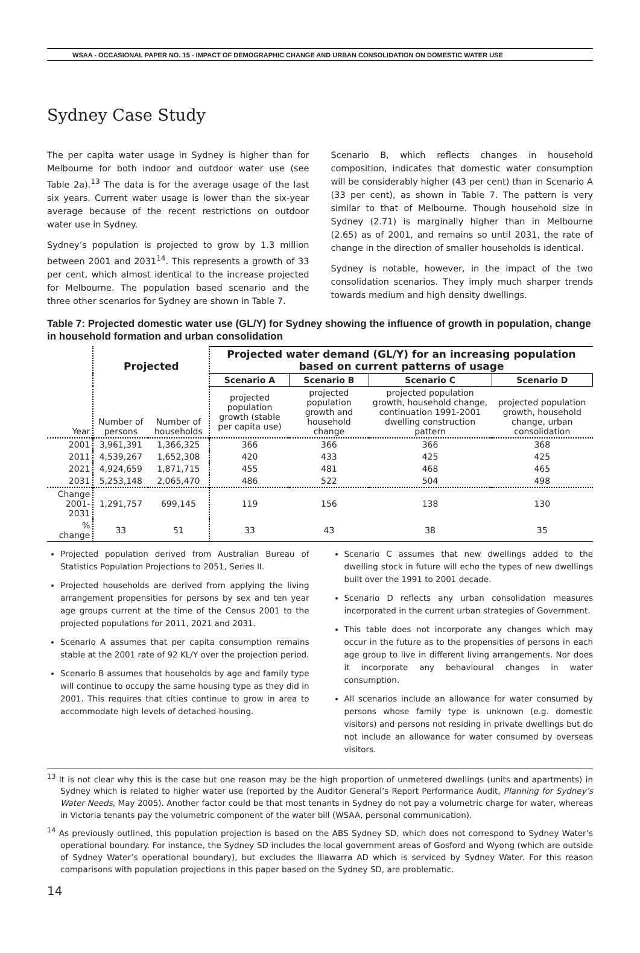WSAA - OCCASIONAL PAPER NO. 15 - IMPACT OF DEMOGRAPHIC CHANGE AND URBAN CONSOLIDATION ON DOMESTIC WATER USE
Sydney Case Study
The per capita water usage in Sydney is higher than for Melbourne for both indoor and outdoor water use (see Table 2a).<sup>13</sup> The data is for the average usage of the last six years. Current water usage is lower than the six-year average because of the recent restrictions on outdoor water use in Sydney.
Sydney’s population is projected to grow by 1.3 million between 2001 and 2031<sup>14</sup>. This represents a growth of 33 per cent, which almost identical to the increase projected for Melbourne. The population based scenario and the three other scenarios for Sydney are shown in Table 7.
Scenario B, which reflects changes in household composition, indicates that domestic water consumption will be considerably higher (43 per cent) than in Scenario A (33 per cent), as shown in Table 7. The pattern is very similar to that of Melbourne. Though household size in Sydney (2.71) is marginally higher than in Melbourne (2.65) as of 2001, and remains so until 2031, the rate of change in the direction of smaller households is identical.
Sydney is notable, however, in the impact of the two consolidation scenarios. They imply much sharper trends towards medium and high density dwellings.
Table 7: Projected domestic water use (GL/Y) for Sydney showing the influence of growth in population, change in household formation and urban consolidation
| | Projected | | Projected water demand (GL/Y) for an increasing population based on current patterns of usage | | | |
| | | | Scenario A | Scenario B | Scenario C | Scenario D |
| Year | Number of persons | Number of households | projected population growth (stable per capita use) | projected population growth and household change | projected population growth, household change, continuation 1991-2001 dwelling construction pattern | projected population growth, household change, urban consolidation |
| 2001 | 3,961,391 | 1,366,325 | 366 | 366 | 366 | 368 |
| 2011 | 4,539,267 | 1,652,308 | 420 | 433 | 425 | 425 |
| 2021 | 4,924,659 | 1,871,715 | 455 | 481 | 468 | 465 |
| 2031 | 5,253,148 | 2,065,470 | 486 | 522 | 504 | 498 |
| Change 2001-2031 | 1,291,757 | 699,145 | 119 | 156 | 138 | 130 |
| % change | 33 | 51 | 33 | 43 | 38 | 35 |
Projected population derived from Australian Bureau of Statistics Population Projections to 2051, Series II.
Projected households are derived from applying the living arrangement propensities for persons by sex and ten year age groups current at the time of the Census 2001 to the projected populations for 2011, 2021 and 2031.
Scenario A assumes that per capita consumption remains stable at the 2001 rate of 92 KL/Y over the projection period.
Scenario B assumes that households by age and family type will continue to occupy the same housing type as they did in 2001. This requires that cities continue to grow in area to accommodate high levels of detached housing.
Scenario C assumes that new dwellings added to the dwelling stock in future will echo the types of new dwellings built over the 1991 to 2001 decade.
Scenario D reflects any urban consolidation measures incorporated in the current urban strategies of Government.
This table does not incorporate any changes which may occur in the future as to the propensities of persons in each age group to live in different living arrangements. Nor does it incorporate any behavioural changes in water consumption.
All scenarios include an allowance for water consumed by persons whose family type is unknown (e.g. domestic visitors) and persons not residing in private dwellings but do not include an allowance for water consumed by overseas visitors.
<sup>13</sup> It is not clear why this is the case but one reason may be the high proportion of unmetered dwellings (units and apartments) in Sydney which is related to higher water use (reported by the Auditor General’s Report Performance Audit, Planning for Sydney’s Water Needs, May 2005). Another factor could be that most tenants in Sydney do not pay a volumetric charge for water, whereas in Victoria tenants pay the volumetric component of the water bill (WSAA, personal communication).
<sup>14</sup> As previously outlined, this population projection is based on the ABS Sydney SD, which does not correspond to Sydney Water’s operational boundary. For instance, the Sydney SD includes the local government areas of Gosford and Wyong (which are outside of Sydney Water’s operational boundary), but excludes the Illawarra AD which is serviced by Sydney Water. For this reason comparisons with population projections in this paper based on the Sydney SD, are problematic.
14